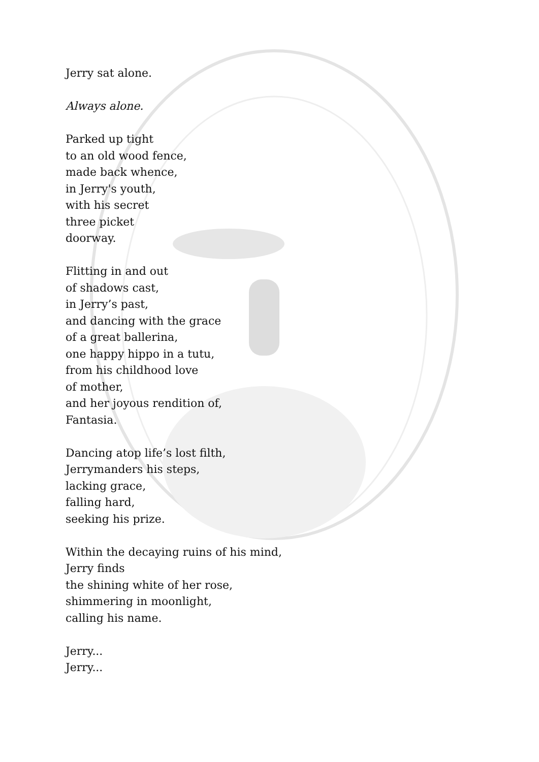Jerry sat alone.
Always alone.
Parked up tight
to an old wood fence,
made back whence,
in Jerry's youth,
with his secret
three picket
doorway.
Flitting in and out
of shadows cast,
in Jerry’s past,
and dancing with the grace
of a great ballerina,
one happy hippo in a tutu,
from his childhood love
of mother,
and her joyous rendition of,
Fantasia.
Dancing atop life’s lost filth,
Jerrymanders his steps,
lacking grace,
falling hard,
seeking his prize.
Within the decaying ruins of his mind,
Jerry finds
the shining white of her rose,
shimmering in moonlight,
calling his name.
Jerry...
Jerry...